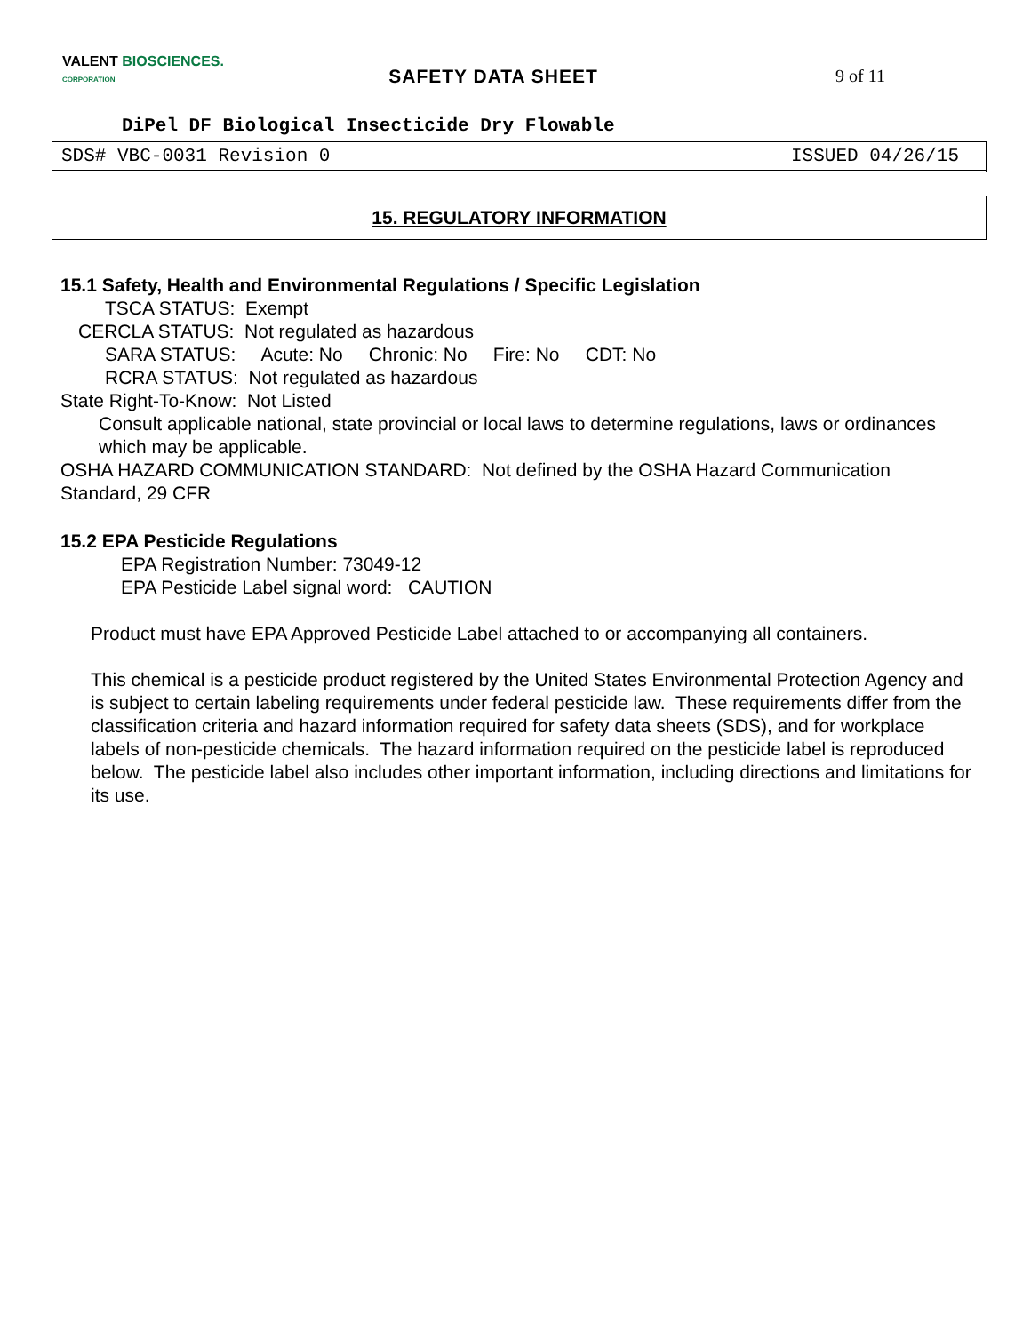VALENT BIOSCIENCES.
CORPORATION
SAFETY DATA SHEET 9 of 11
DiPel DF Biological Insecticide Dry Flowable
SDS# VBC-0031 Revision 0 ISSUED 04/26/15
15. REGULATORY INFORMATION
15.1 Safety, Health and Environmental Regulations / Specific Legislation
TSCA STATUS: Exempt
CERCLA STATUS: Not regulated as hazardous
SARA STATUS: Acute: No Chronic: No Fire: No CDT: No
RCRA STATUS: Not regulated as hazardous
State Right-To-Know: Not Listed
Consult applicable national, state provincial or local laws to determine regulations, laws or ordinances which may be applicable.
OSHA HAZARD COMMUNICATION STANDARD: Not defined by the OSHA Hazard Communication Standard, 29 CFR
15.2 EPA Pesticide Regulations
EPA Registration Number: 73049-12
EPA Pesticide Label signal word: CAUTION
Product must have EPA Approved Pesticide Label attached to or accompanying all containers.
This chemical is a pesticide product registered by the United States Environmental Protection Agency and is subject to certain labeling requirements under federal pesticide law. These requirements differ from the classification criteria and hazard information required for safety data sheets (SDS), and for workplace labels of non-pesticide chemicals. The hazard information required on the pesticide label is reproduced below. The pesticide label also includes other important information, including directions and limitations for its use.